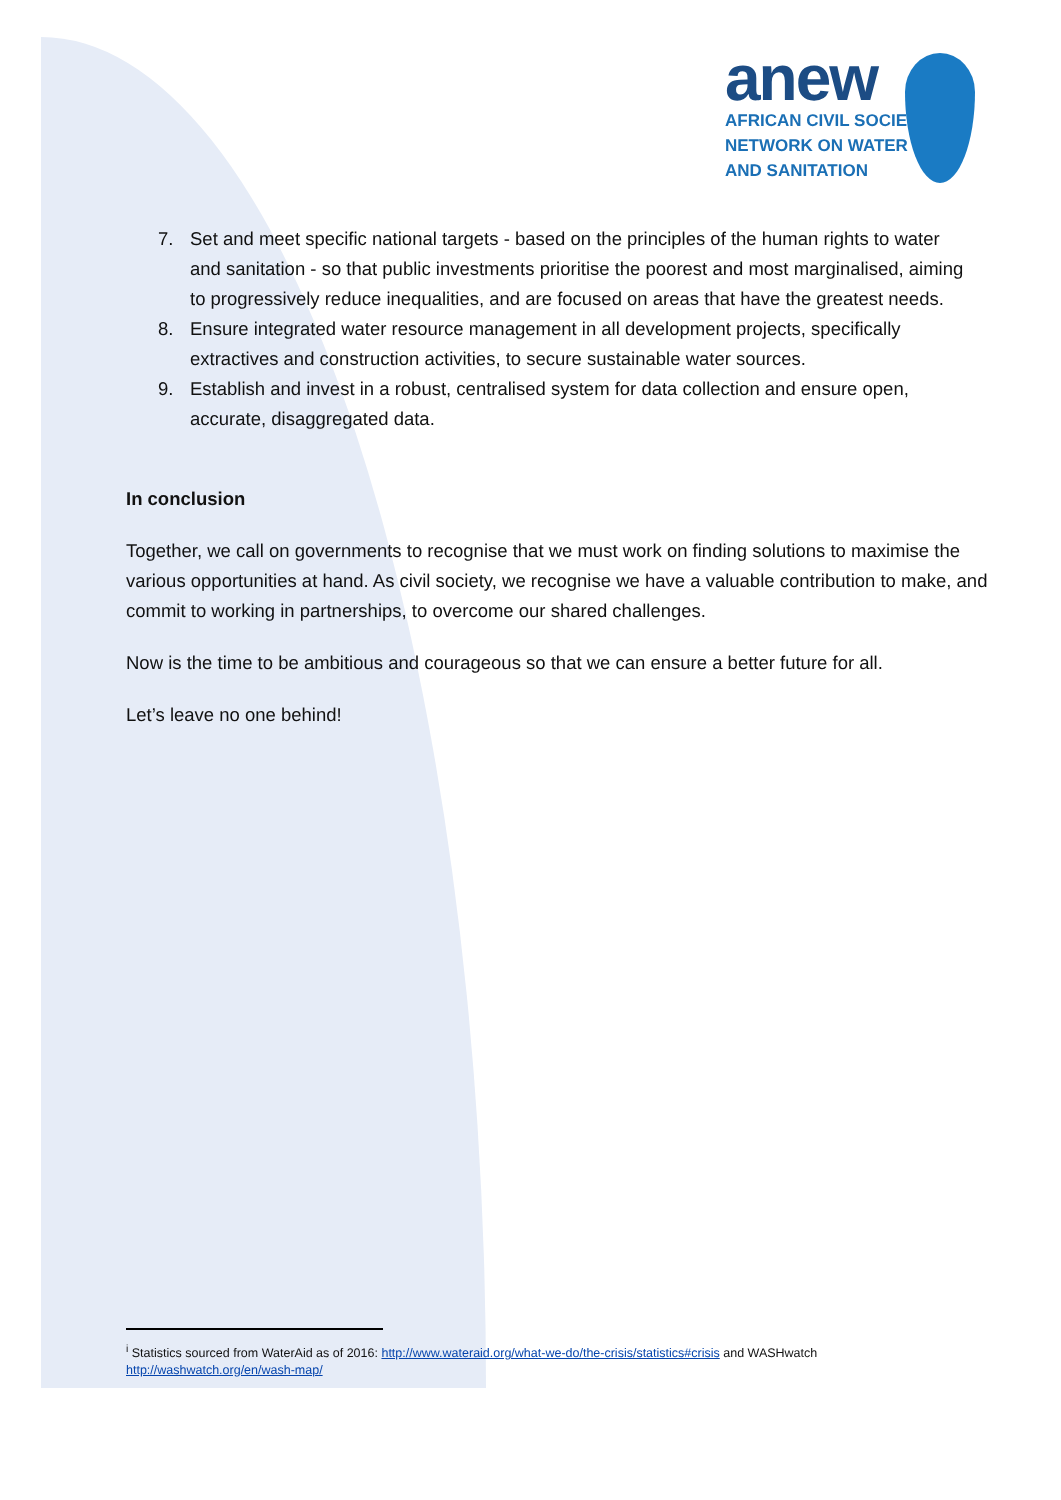anew
AFRICAN CIVIL SOCIETY
NETWORK ON WATER
AND SANITATION
7. Set and meet specific national targets - based on the principles of the human rights to water and sanitation - so that public investments prioritise the poorest and most marginalised, aiming to progressively reduce inequalities, and are focused on areas that have the greatest needs.
8. Ensure integrated water resource management in all development projects, specifically extractives and construction activities, to secure sustainable water sources.
9. Establish and invest in a robust, centralised system for data collection and ensure open, accurate, disaggregated data.
In conclusion
Together, we call on governments to recognise that we must work on finding solutions to maximise the various opportunities at hand. As civil society, we recognise we have a valuable contribution to make, and commit to working in partnerships, to overcome our shared challenges.
Now is the time to be ambitious and courageous so that we can ensure a better future for all.
Let’s leave no one behind!
<sup>i</sup> Statistics sourced from WaterAid as of 2016: http://www.wateraid.org/what-we-do/the-crisis/statistics#crisis and WASHwatch
http://washwatch.org/en/wash-map/